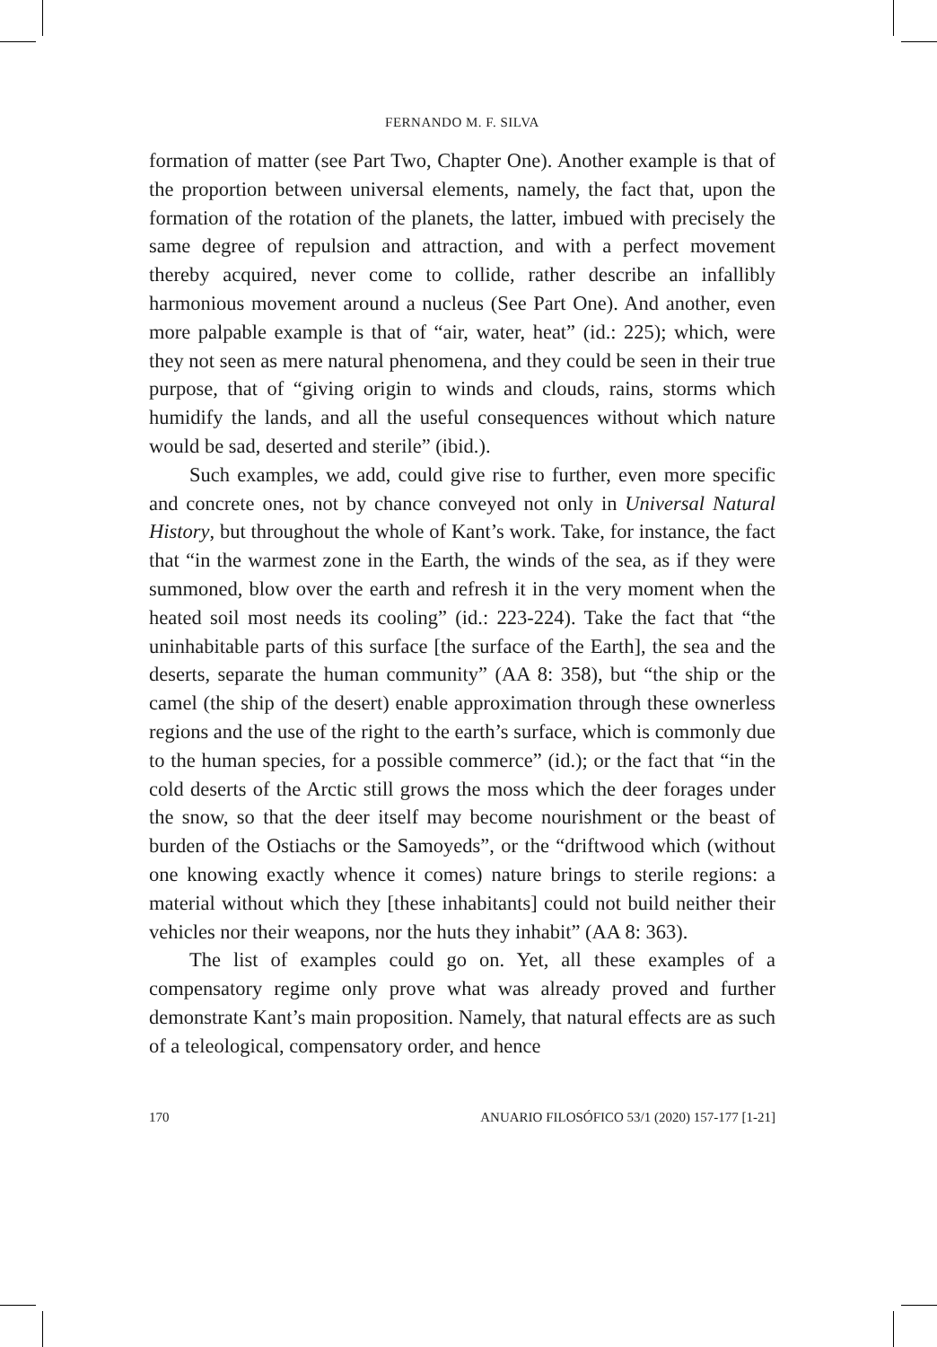FERNANDO M. F. SILVA
formation of matter (see Part Two, Chapter One). Another example is that of the proportion between universal elements, namely, the fact that, upon the formation of the rotation of the planets, the latter, imbued with precisely the same degree of repulsion and attraction, and with a perfect movement thereby acquired, never come to collide, rather describe an infallibly harmonious movement around a nucleus (See Part One). And another, even more palpable example is that of “air, water, heat” (id.: 225); which, were they not seen as mere natural phenomena, and they could be seen in their true purpose, that of “giving origin to winds and clouds, rains, storms which humidify the lands, and all the useful consequences without which nature would be sad, deserted and sterile” (ibid.).
Such examples, we add, could give rise to further, even more specific and concrete ones, not by chance conveyed not only in Universal Natural History, but throughout the whole of Kant’s work. Take, for instance, the fact that “in the warmest zone in the Earth, the winds of the sea, as if they were summoned, blow over the earth and refresh it in the very moment when the heated soil most needs its cooling” (id.: 223-224). Take the fact that “the uninhabitable parts of this surface [the surface of the Earth], the sea and the deserts, separate the human community” (AA 8: 358), but “the ship or the camel (the ship of the desert) enable approximation through these ownerless regions and the use of the right to the earth’s surface, which is commonly due to the human species, for a possible commerce” (id.); or the fact that “in the cold deserts of the Arctic still grows the moss which the deer forages under the snow, so that the deer itself may become nourishment or the beast of burden of the Ostiachs or the Samoyeds”, or the “driftwood which (without one knowing exactly whence it comes) nature brings to sterile regions: a material without which they [these inhabitants] could not build neither their vehicles nor their weapons, nor the huts they inhabit” (AA 8: 363).
The list of examples could go on. Yet, all these examples of a compensatory regime only prove what was already proved and further demonstrate Kant’s main proposition. Namely, that natural effects are as such of a teleological, compensatory order, and hence
170 ANUARIO FILOSÓFICO 53/1 (2020) 157-177 [1-21]